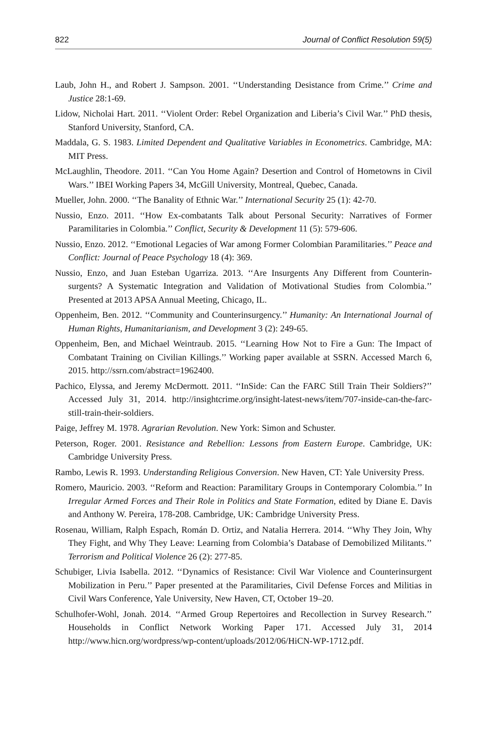822 Journal of Conflict Resolution 59(5)
Laub, John H., and Robert J. Sampson. 2001. ‘‘Understanding Desistance from Crime.’’ Crime and Justice 28:1-69.
Lidow, Nicholai Hart. 2011. ‘‘Violent Order: Rebel Organization and Liberia’s Civil War.’’ PhD thesis, Stanford University, Stanford, CA.
Maddala, G. S. 1983. Limited Dependent and Qualitative Variables in Econometrics. Cambridge, MA: MIT Press.
McLaughlin, Theodore. 2011. ‘‘Can You Home Again? Desertion and Control of Hometowns in Civil Wars.’’ IBEI Working Papers 34, McGill University, Montreal, Quebec, Canada.
Mueller, John. 2000. ‘‘The Banality of Ethnic War.’’ International Security 25 (1): 42-70.
Nussio, Enzo. 2011. ‘‘How Ex-combatants Talk about Personal Security: Narratives of Former Paramilitaries in Colombia.’’ Conflict, Security & Development 11 (5): 579-606.
Nussio, Enzo. 2012. ‘‘Emotional Legacies of War among Former Colombian Paramilitaries.’’ Peace and Conflict: Journal of Peace Psychology 18 (4): 369.
Nussio, Enzo, and Juan Esteban Ugarriza. 2013. ‘‘Are Insurgents Any Different from Counterin-surgents? A Systematic Integration and Validation of Motivational Studies from Colombia.’’ Presented at 2013 APSA Annual Meeting, Chicago, IL.
Oppenheim, Ben. 2012. ‘‘Community and Counterinsurgency.’’ Humanity: An International Journal of Human Rights, Humanitarianism, and Development 3 (2): 249-65.
Oppenheim, Ben, and Michael Weintraub. 2015. ‘‘Learning How Not to Fire a Gun: The Impact of Combatant Training on Civilian Killings.’’ Working paper available at SSRN. Accessed March 6, 2015. http://ssrn.com/abstract=1962400.
Pachico, Elyssa, and Jeremy McDermott. 2011. ‘‘InSide: Can the FARC Still Train Their Soldiers?’’ Accessed July 31, 2014. http://insightcrime.org/insight-latest-news/item/707-inside-can-the-farc-still-train-their-soldiers.
Paige, Jeffrey M. 1978. Agrarian Revolution. New York: Simon and Schuster.
Peterson, Roger. 2001. Resistance and Rebellion: Lessons from Eastern Europe. Cambridge, UK: Cambridge University Press.
Rambo, Lewis R. 1993. Understanding Religious Conversion. New Haven, CT: Yale University Press.
Romero, Mauricio. 2003. ‘‘Reform and Reaction: Paramilitary Groups in Contemporary Colombia.’’ In Irregular Armed Forces and Their Role in Politics and State Formation, edited by Diane E. Davis and Anthony W. Pereira, 178-208. Cambridge, UK: Cambridge University Press.
Rosenau, William, Ralph Espach, Román D. Ortiz, and Natalia Herrera. 2014. ‘‘Why They Join, Why They Fight, and Why They Leave: Learning from Colombia’s Database of Demobilized Militants.’’ Terrorism and Political Violence 26 (2): 277-85.
Schubiger, Livia Isabella. 2012. ‘‘Dynamics of Resistance: Civil War Violence and Counterinsurgent Mobilization in Peru.’’ Paper presented at the Paramilitaries, Civil Defense Forces and Militias in Civil Wars Conference, Yale University, New Haven, CT, October 19–20.
Schulhofer-Wohl, Jonah. 2014. ‘‘Armed Group Repertoires and Recollection in Survey Research.’’ Households in Conflict Network Working Paper 171. Accessed July 31, 2014 http://www.hicn.org/wordpress/wp-content/uploads/2012/06/HiCN-WP-1712.pdf.